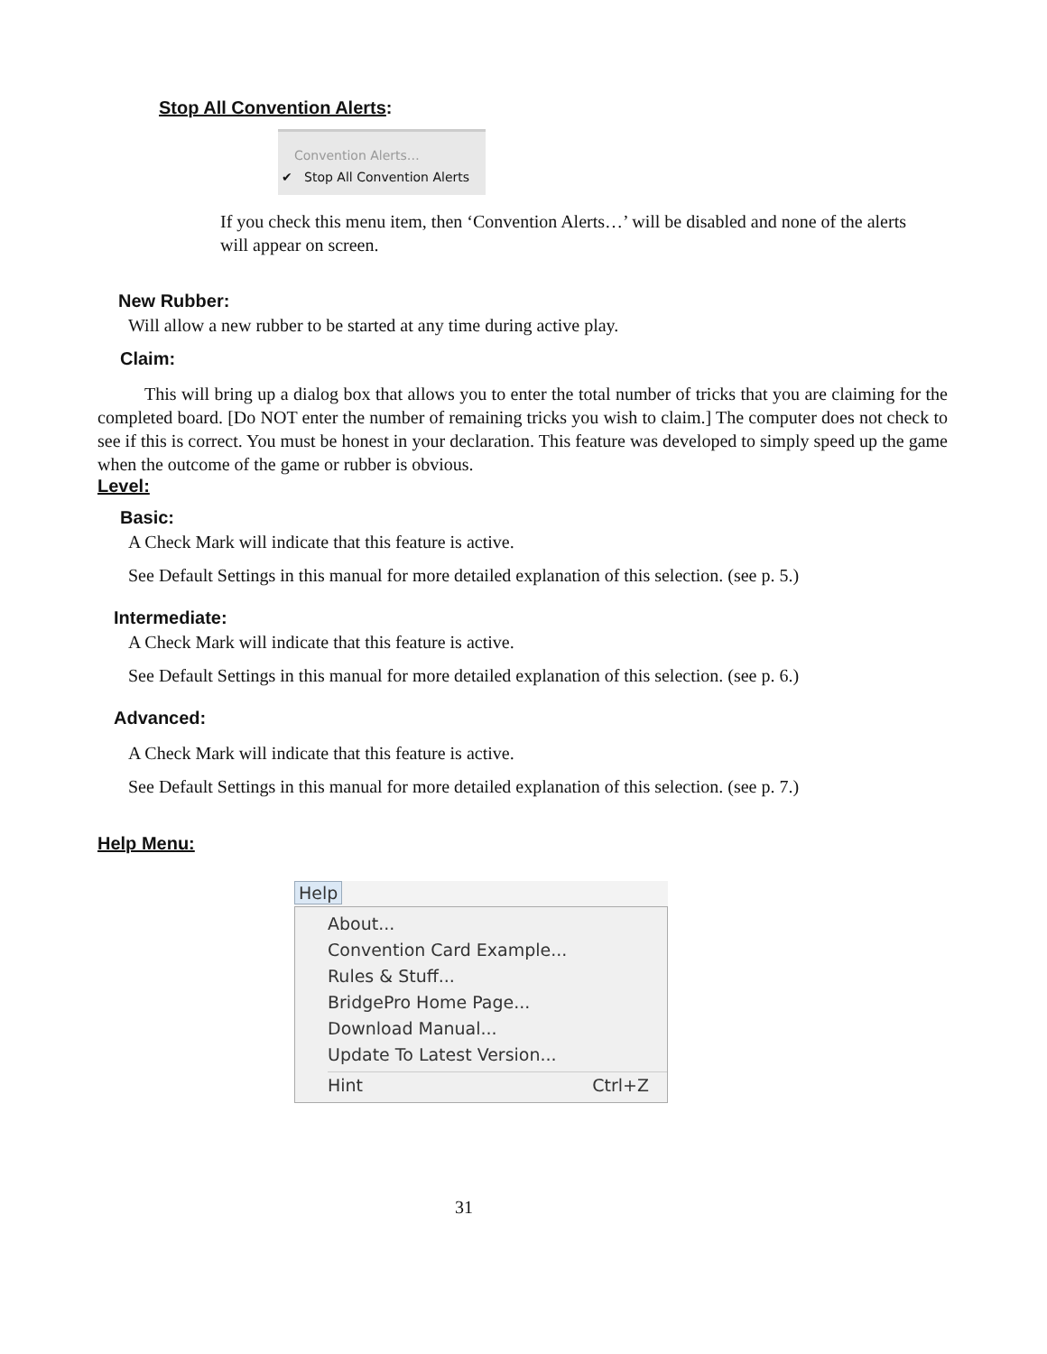Stop All Convention Alerts:
Convention Alerts…
✔ Stop All Convention Alerts
If you check this menu item, then ‘Convention Alerts…’ will be disabled and none of the alerts will appear on screen.
New Rubber:
Will allow a new rubber to be started at any time during active play.
Claim:
This will bring up a dialog box that allows you to enter the total number of tricks that you are claiming for the completed board. [Do NOT enter the number of remaining tricks you wish to claim.] The computer does not check to see if this is correct. You must be honest in your declaration. This feature was developed to simply speed up the game when the outcome of the game or rubber is obvious.
Level:
Basic:
A Check Mark will indicate that this feature is active.
See Default Settings in this manual for more detailed explanation of this selection. (see p. 5.)
Intermediate:
A Check Mark will indicate that this feature is active.
See Default Settings in this manual for more detailed explanation of this selection. (see p. 6.)
Advanced:
A Check Mark will indicate that this feature is active.
See Default Settings in this manual for more detailed explanation of this selection. (see p. 7.)
Help Menu:
Help
About...
Convention Card Example...
Rules & Stuff...
BridgePro Home Page...
Download Manual...
Update To Latest Version...
Hint Ctrl+Z
31